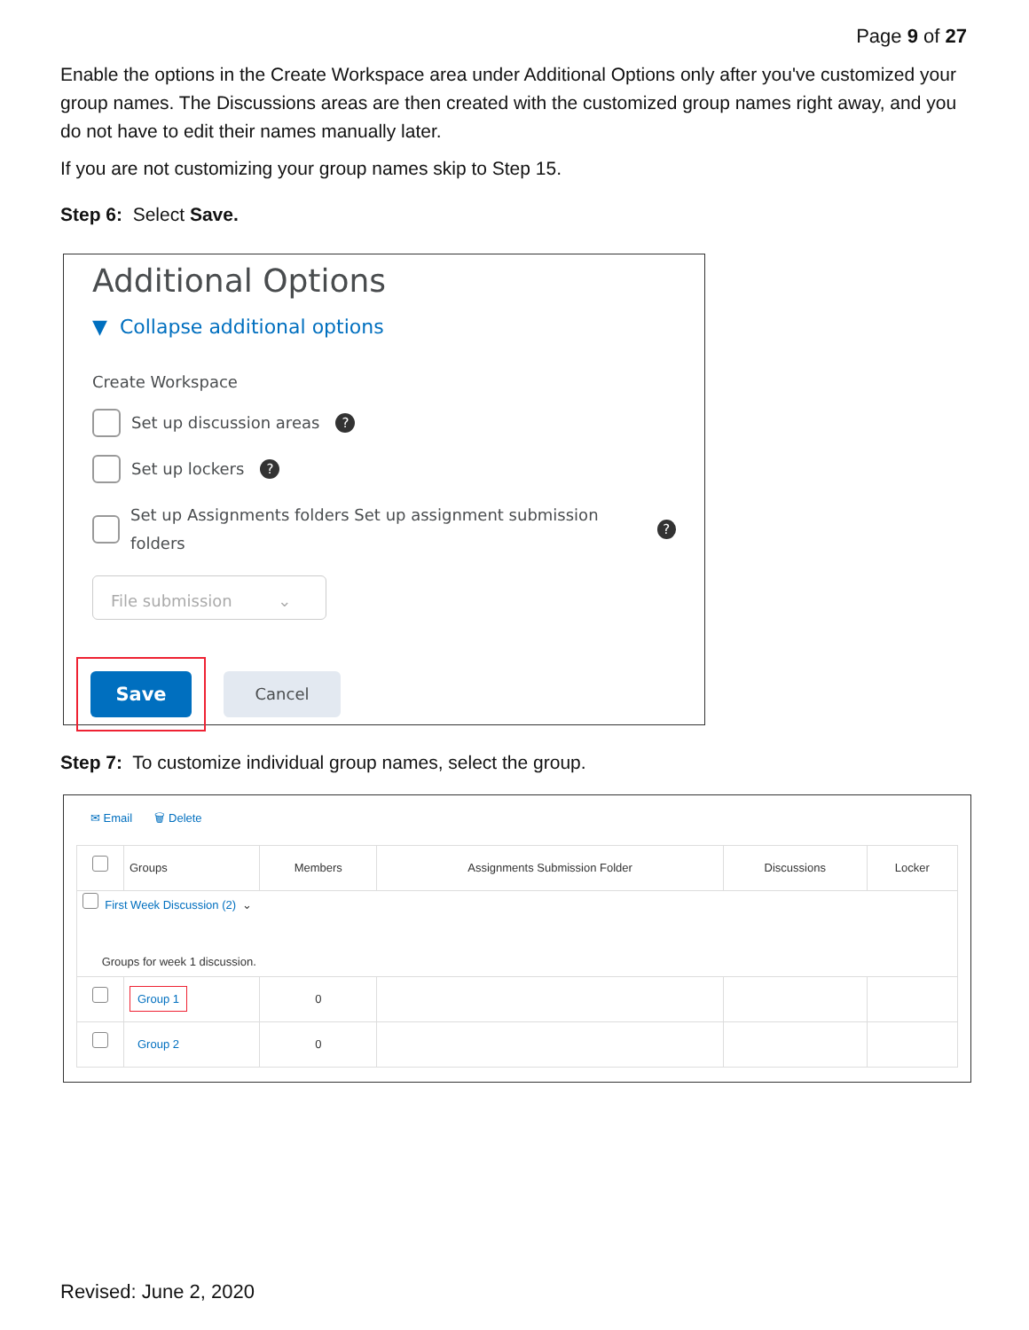Page 9 of 27
Enable the options in the Create Workspace area under Additional Options only after you've customized your group names. The Discussions areas are then created with the customized group names right away, and you do not have to edit their names manually later.
If you are not customizing your group names skip to Step 15.
Step 6: Select Save.
Additional Options
▼ Collapse additional options
Create Workspace
Set up discussion areas ?
Set up lockers ?
Set up Assignments folders Set up assignment submission folders ?
File submission ⌄
Save
Cancel
Step 7: To customize individual group names, select the group.
✉ Email 🗑 Delete
| | Groups | Members | Assignments Submission Folder | Discussions | Locker |
| --- | --- | --- | --- | --- | --- |
| First Week Discussion (2) ⌄ Groups for week 1 discussion. | | | | | |
| | Group 1 | 0 | | | |
| | Group 2 | 0 | | | |
Revised: June 2, 2020